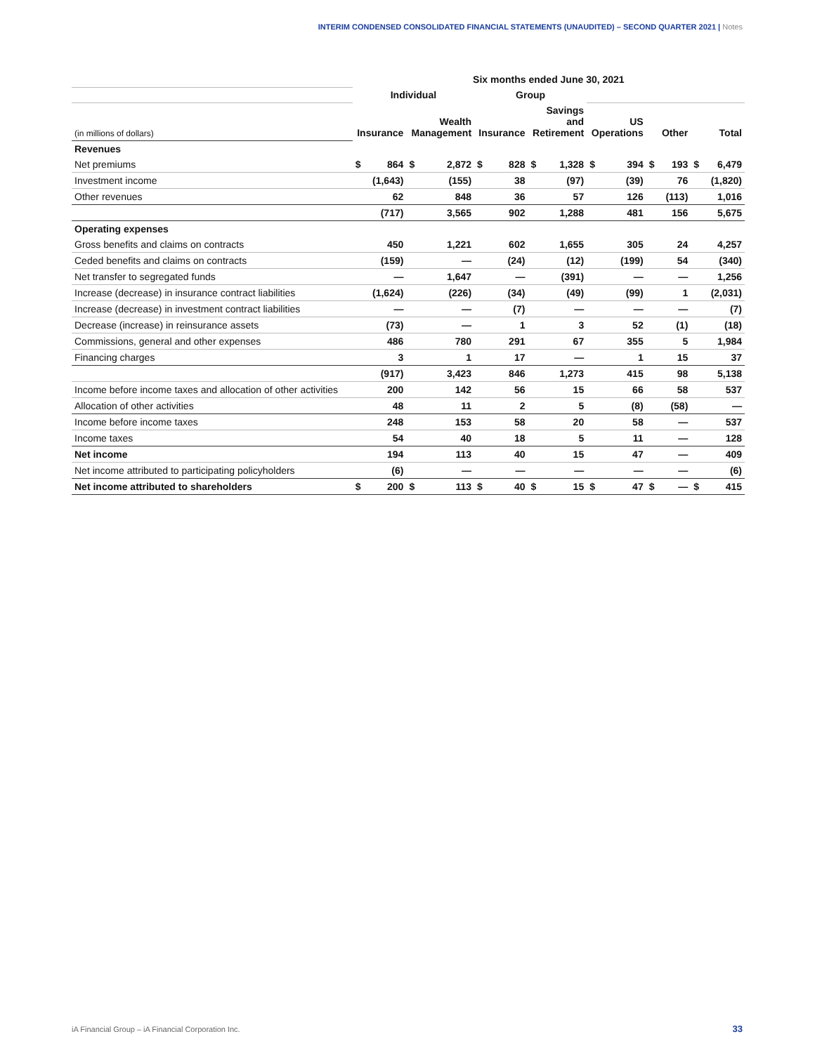INTERIM CONDENSED CONSOLIDATED FINANCIAL STATEMENTS (UNAUDITED) – SECOND QUARTER 2021 | Notes
| | Six months ended June 30, 2021 | | | | | | | | | | | | | |
| | Individual | | | | Group | | | | | | | | | |
| (in millions of dollars) | Insurance | | Wealth Management | | Insurance | | Savings and Retirement | | US Operations | | Other | | Total | |
| Revenues | | | | | | | | | | | | | | |
| Net premiums | $ | 864 | $ | 2,872 | $ | 828 | $ | 1,328 | $ | 394 | $ | 193 | $ | 6,479 |
| Investment income | | (1,643) | | (155) | | 38 | | (97) | | (39) | | 76 | | (1,820) |
| Other revenues | | 62 | | 848 | | 36 | | 57 | | 126 | | (113) | | 1,016 |
| | | (717) | | 3,565 | | 902 | | 1,288 | | 481 | | 156 | | 5,675 |
| Operating expenses | | | | | | | | | | | | | | |
| Gross benefits and claims on contracts | | 450 | | 1,221 | | 602 | | 1,655 | | 305 | | 24 | | 4,257 |
| Ceded benefits and claims on contracts | | (159) | | — | | (24) | | (12) | | (199) | | 54 | | (340) |
| Net transfer to segregated funds | | — | | 1,647 | | — | | (391) | | — | | — | | 1,256 |
| Increase (decrease) in insurance contract liabilities | | (1,624) | | (226) | | (34) | | (49) | | (99) | | 1 | | (2,031) |
| Increase (decrease) in investment contract liabilities | | — | | — | | (7) | | — | | — | | — | | (7) |
| Decrease (increase) in reinsurance assets | | (73) | | — | | 1 | | 3 | | 52 | | (1) | | (18) |
| Commissions, general and other expenses | | 486 | | 780 | | 291 | | 67 | | 355 | | 5 | | 1,984 |
| Financing charges | | 3 | | 1 | | 17 | | — | | 1 | | 15 | | 37 |
| | | (917) | | 3,423 | | 846 | | 1,273 | | 415 | | 98 | | 5,138 |
| Income before income taxes and allocation of other activities | | 200 | | 142 | | 56 | | 15 | | 66 | | 58 | | 537 |
| Allocation of other activities | | 48 | | 11 | | 2 | | 5 | | (8) | | (58) | | — |
| Income before income taxes | | 248 | | 153 | | 58 | | 20 | | 58 | | — | | 537 |
| Income taxes | | 54 | | 40 | | 18 | | 5 | | 11 | | — | | 128 |
| Net income | | 194 | | 113 | | 40 | | 15 | | 47 | | — | | 409 |
| Net income attributed to participating policyholders | | (6) | | — | | — | | — | | — | | — | | (6) |
| Net income attributed to shareholders | $ | 200 | $ | 113 | $ | 40 | $ | 15 | $ | 47 | $ | — | $ | 415 |
iA Financial Group – iA Financial Corporation Inc.
33